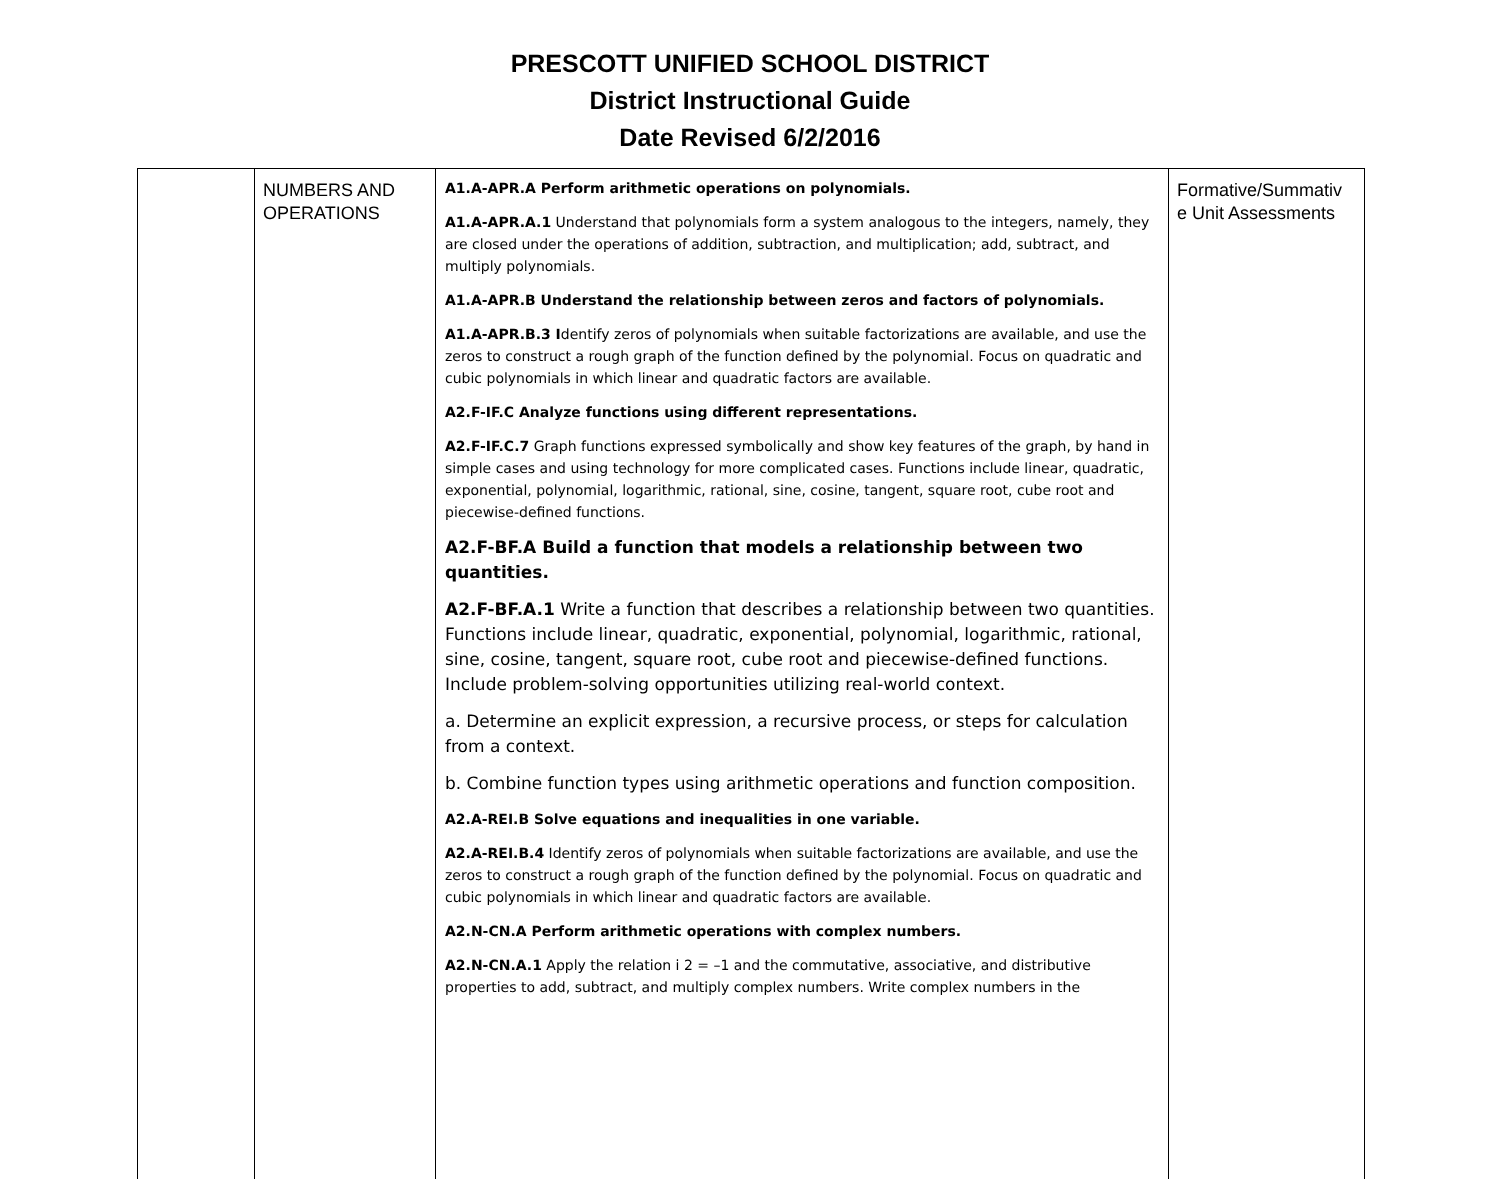PRESCOTT UNIFIED SCHOOL DISTRICT
District Instructional Guide
Date Revised 6/2/2016
| | NUMBERS AND OPERATIONS | A1.A-APR.A Perform arithmetic operations on polynomials. A1.A-APR.A.1 Understand that polynomials form a system analogous to the integers, namely, they are closed under the operations of addition, subtraction, and multiplication; add, subtract, and multiply polynomials. A1.A-APR.B Understand the relationship between zeros and factors of polynomials. A1.A-APR.B.3 I dentify zeros of polynomials when suitable factorizations are available, and use the zeros to construct a rough graph of the function defined by the polynomial. Focus on quadratic and cubic polynomials in which linear and quadratic factors are available. A2.F-IF.C Analyze functions using different representations. A2.F-IF.C.7 Graph functions expressed symbolically and show key features of the graph, by hand in simple cases and using technology for more complicated cases. Functions include linear, quadratic, exponential, polynomial, logarithmic, rational, sine, cosine, tangent, square root, cube root and piecewise-defined functions. A2.F-BF.A Build a function that models a relationship between two quantities. A2.F-BF.A.1 Write a function that describes a relationship between two quantities. Functions include linear, quadratic, exponential, polynomial, logarithmic, rational, sine, cosine, tangent, square root, cube root and piecewise-defined functions. Include problem-solving opportunities utilizing real-world context. a. Determine an explicit expression, a recursive process, or steps for calculation from a context. b. Combine function types using arithmetic operations and function composition. A2.A-REI.B Solve equations and inequalities in one variable. A2.A-REI.B.4 Identify zeros of polynomials when suitable factorizations are available, and use the zeros to construct a rough graph of the function defined by the polynomial. Focus on quadratic and cubic polynomials in which linear and quadratic factors are available. A2.N-CN.A Perform arithmetic operations with complex numbers. A2.N-CN.A.1 Apply the relation i 2 = –1 and the commutative, associative, and distributive properties to add, subtract, and multiply complex numbers. Write complex numbers in the | Formative/Summativ e Unit Assessments |